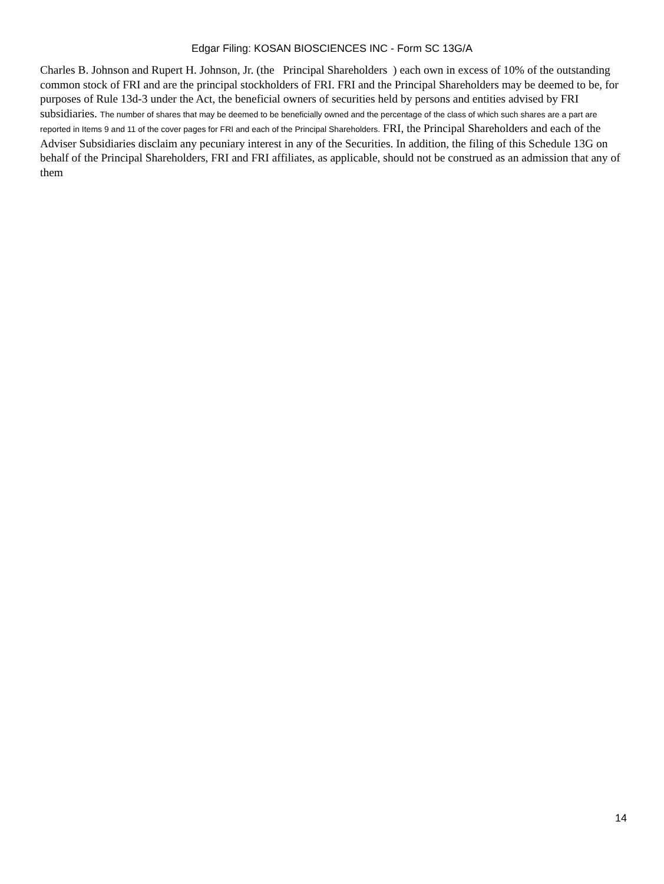Edgar Filing: KOSAN BIOSCIENCES INC - Form SC 13G/A
Charles B. Johnson and Rupert H. Johnson, Jr. (the Principal Shareholders ) each own in excess of 10% of the outstanding common stock of FRI and are the principal stockholders of FRI. FRI and the Principal Shareholders may be deemed to be, for purposes of Rule 13d-3 under the Act, the beneficial owners of securities held by persons and entities advised by FRI subsidiaries. The number of shares that may be deemed to be beneficially owned and the percentage of the class of which such shares are a part are reported in Items 9 and 11 of the cover pages for FRI and each of the Principal Shareholders. FRI, the Principal Shareholders and each of the Adviser Subsidiaries disclaim any pecuniary interest in any of the Securities. In addition, the filing of this Schedule 13G on behalf of the Principal Shareholders, FRI and FRI affiliates, as applicable, should not be construed as an admission that any of them
14